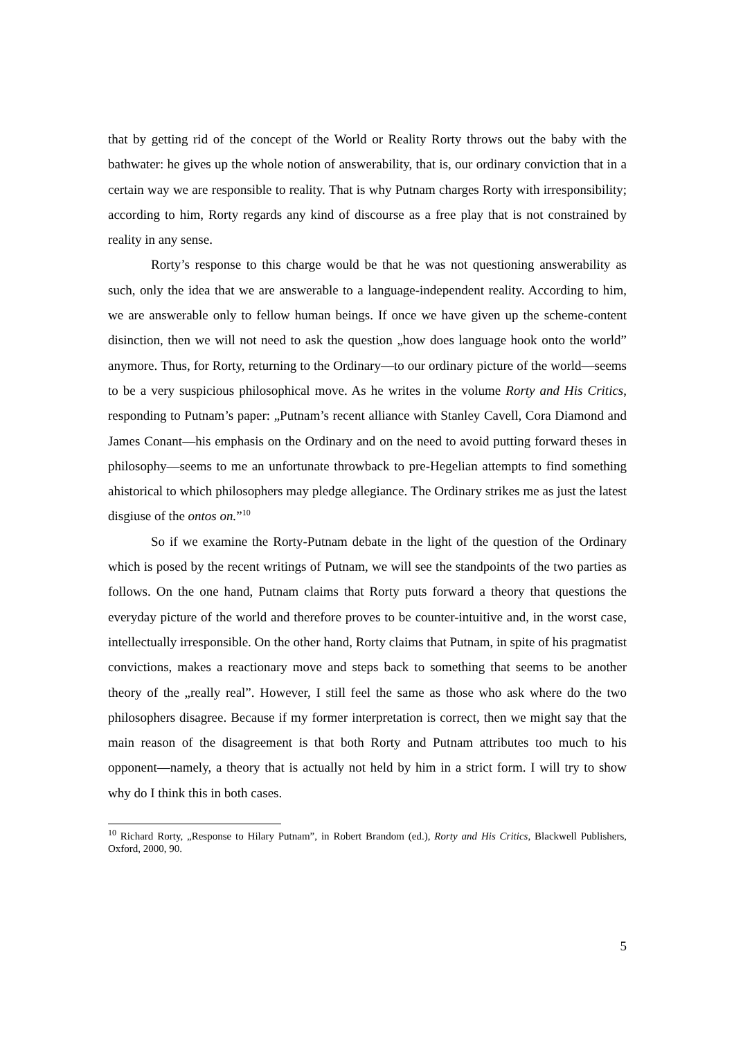that by getting rid of the concept of the World or Reality Rorty throws out the baby with the bathwater: he gives up the whole notion of answerability, that is, our ordinary conviction that in a certain way we are responsible to reality. That is why Putnam charges Rorty with irresponsibility; according to him, Rorty regards any kind of discourse as a free play that is not constrained by reality in any sense.
Rorty’s response to this charge would be that he was not questioning answerability as such, only the idea that we are answerable to a language-independent reality. According to him, we are answerable only to fellow human beings. If once we have given up the scheme-content disinction, then we will not need to ask the question „how does language hook onto the world” anymore. Thus, for Rorty, returning to the Ordinary—to our ordinary picture of the world—seems to be a very suspicious philosophical move. As he writes in the volume Rorty and His Critics, responding to Putnam’s paper: „Putnam’s recent alliance with Stanley Cavell, Cora Diamond and James Conant—his emphasis on the Ordinary and on the need to avoid putting forward theses in philosophy—seems to me an unfortunate throwback to pre-Hegelian attempts to find something ahistorical to which philosophers may pledge allegiance. The Ordinary strikes me as just the latest disgiuse of the ontos on.”<sup>10</sup>
So if we examine the Rorty-Putnam debate in the light of the question of the Ordinary which is posed by the recent writings of Putnam, we will see the standpoints of the two parties as follows. On the one hand, Putnam claims that Rorty puts forward a theory that questions the everyday picture of the world and therefore proves to be counter-intuitive and, in the worst case, intellectually irresponsible. On the other hand, Rorty claims that Putnam, in spite of his pragmatist convictions, makes a reactionary move and steps back to something that seems to be another theory of the „really real”. However, I still feel the same as those who ask where do the two philosophers disagree. Because if my former interpretation is correct, then we might say that the main reason of the disagreement is that both Rorty and Putnam attributes too much to his opponent—namely, a theory that is actually not held by him in a strict form. I will try to show why do I think this in both cases.
<sup>10</sup> Richard Rorty, „Response to Hilary Putnam”, in Robert Brandom (ed.), Rorty and His Critics, Blackwell Publishers, Oxford, 2000, 90.
5